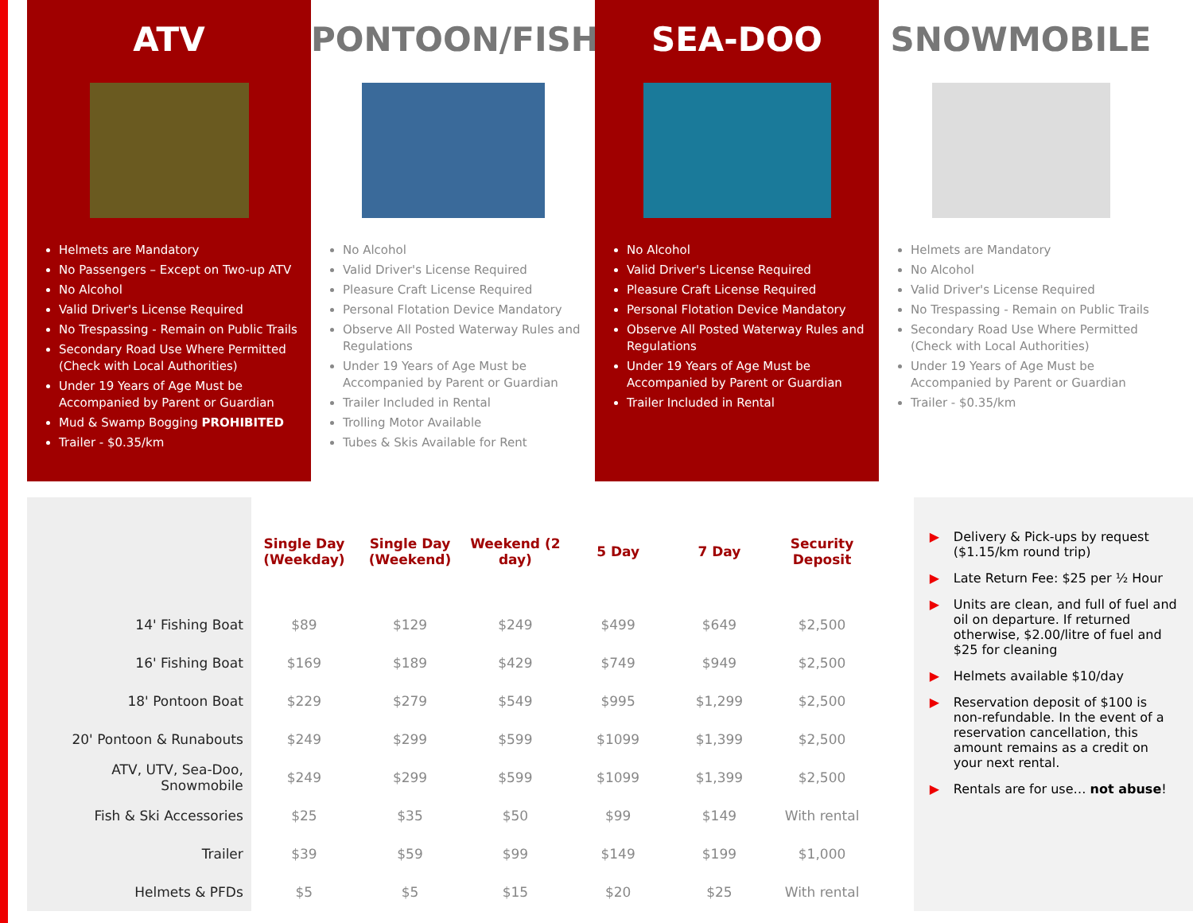ATV
Helmets are Mandatory
No Passengers – Except on Two-up ATV
No Alcohol
Valid Driver's License Required
No Trespassing - Remain on Public Trails
Secondary Road Use Where Permitted (Check with Local Authorities)
Under 19 Years of Age Must be Accompanied by Parent or Guardian
Mud & Swamp Bogging PROHIBITED
Trailer - $0.35/km
PONTOON/FISH
No Alcohol
Valid Driver's License Required
Pleasure Craft License Required
Personal Flotation Device Mandatory
Observe All Posted Waterway Rules and Regulations
Under 19 Years of Age Must be Accompanied by Parent or Guardian
Trailer Included in Rental
Trolling Motor Available
Tubes & Skis Available for Rent
SEA-DOO
No Alcohol
Valid Driver's License Required
Pleasure Craft License Required
Personal Flotation Device Mandatory
Observe All Posted Waterway Rules and Regulations
Under 19 Years of Age Must be Accompanied by Parent or Guardian
Trailer Included in Rental
SNOWMOBILE
Helmets are Mandatory
No Alcohol
Valid Driver's License Required
No Trespassing - Remain on Public Trails
Secondary Road Use Where Permitted (Check with Local Authorities)
Under 19 Years of Age Must be Accompanied by Parent or Guardian
Trailer - $0.35/km
| | Single Day (Weekday) | Single Day (Weekend) | Weekend (2 day) | 5 Day | 7 Day | Security Deposit |
| --- | --- | --- | --- | --- | --- | --- |
| 14' Fishing Boat | $89 | $129 | $249 | $499 | $649 | $2,500 |
| 16' Fishing Boat | $169 | $189 | $429 | $749 | $949 | $2,500 |
| 18' Pontoon Boat | $229 | $279 | $549 | $995 | $1,299 | $2,500 |
| 20' Pontoon & Runabouts | $249 | $299 | $599 | $1099 | $1,399 | $2,500 |
| ATV, UTV, Sea-Doo, Snowmobile | $249 | $299 | $599 | $1099 | $1,399 | $2,500 |
| Fish & Ski Accessories | $25 | $35 | $50 | $99 | $149 | With rental |
| Trailer | $39 | $59 | $99 | $149 | $199 | $1,000 |
| Helmets & PFDs | $5 | $5 | $15 | $20 | $25 | With rental |
▶ Delivery & Pick-ups by request ($1.15/km round trip)
▶ Late Return Fee: $25 per ½ Hour
▶ Units are clean, and full of fuel and oil on departure. If returned otherwise, $2.00/litre of fuel and $25 for cleaning
▶ Helmets available $10/day
▶ Reservation deposit of $100 is non-refundable. In the event of a reservation cancellation, this amount remains as a credit on your next rental.
▶ Rentals are for use… not abuse!